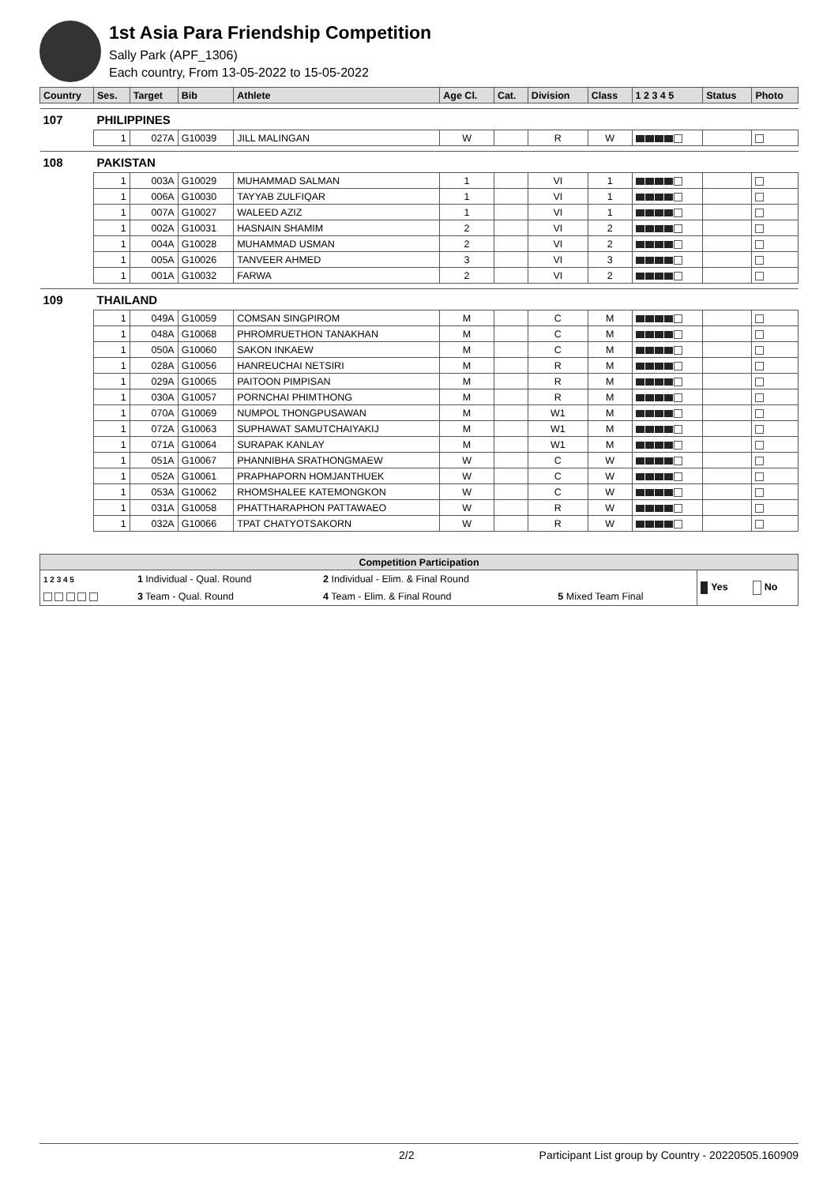1st Asia Para Friendship Competition
Sally Park (APF_1306)
Each country, From 13-05-2022 to 15-05-2022
| Country | | Ses. | Target | Bib | Athlete | Age Cl. | Cat. | Division | Class | 1 2 3 4 5 | Status | Photo |
| --- | --- | --- | --- | --- | --- | --- | --- | --- | --- | --- | --- | --- |
| 107 | PHILIPPINES | | | | | | | | | | | |
| | | 1 | 027A | G10039 | JILL MALINGAN | W | | R | W | | | |
| 108 | PAKISTAN | | | | | | | | | | | |
| | | 1 | 003A | G10029 | MUHAMMAD SALMAN | 1 | | VI | 1 | | | |
| | | 1 | 006A | G10030 | TAYYAB ZULFIQAR | 1 | | VI | 1 | | | |
| | | 1 | 007A | G10027 | WALEED AZIZ | 1 | | VI | 1 | | | |
| | | 1 | 002A | G10031 | HASNAIN SHAMIM | 2 | | VI | 2 | | | |
| | | 1 | 004A | G10028 | MUHAMMAD USMAN | 2 | | VI | 2 | | | |
| | | 1 | 005A | G10026 | TANVEER AHMED | 3 | | VI | 3 | | | |
| | | 1 | 001A | G10032 | FARWA | 2 | | VI | 2 | | | |
| 109 | THAILAND | | | | | | | | | | | |
| | | 1 | 049A | G10059 | COMSAN SINGPIROM | M | | C | M | | | |
| | | 1 | 048A | G10068 | PHROMRUETHON TANAKHAN | M | | C | M | | | |
| | | 1 | 050A | G10060 | SAKON INKAEW | M | | C | M | | | |
| | | 1 | 028A | G10056 | HANREUCHAI NETSIRI | M | | R | M | | | |
| | | 1 | 029A | G10065 | PAITOON PIMPISAN | M | | R | M | | | |
| | | 1 | 030A | G10057 | PORNCHAI PHIMTHONG | M | | R | M | | | |
| | | 1 | 070A | G10069 | NUMPOL THONGPUSAWAN | M | | W1 | M | | | |
| | | 1 | 072A | G10063 | SUPHAWAT SAMUTCHAIYAKIJ | M | | W1 | M | | | |
| | | 1 | 071A | G10064 | SURAPAK KANLAY | M | | W1 | M | | | |
| | | 1 | 051A | G10067 | PHANNIBHA SRATHONGMAEW | W | | C | W | | | |
| | | 1 | 052A | G10061 | PRAPHAPORN HOMJANTHUEK | W | | C | W | | | |
| | | 1 | 053A | G10062 | RHOMSHALEE KATEMONGKON | W | | C | W | | | |
| | | 1 | 031A | G10058 | PHATTHARAPHON PATTAWAEO | W | | R | W | | | |
| | | 1 | 032A | G10066 | TPAT CHATYOTSAKORN | W | | R | W | | | |
| Competition Participation | | | | | |
| --- | --- | --- | --- | --- | --- |
| 1 2 3 4 5 | 1 Individual - Qual. Round | 2 Individual - Elim. & Final Round | | Yes | No |
| | 3 Team - Qual. Round | 4 Team - Elim. & Final Round | 5 Mixed Team Final | | |
2/2 Participant List group by Country - 20220505.160909